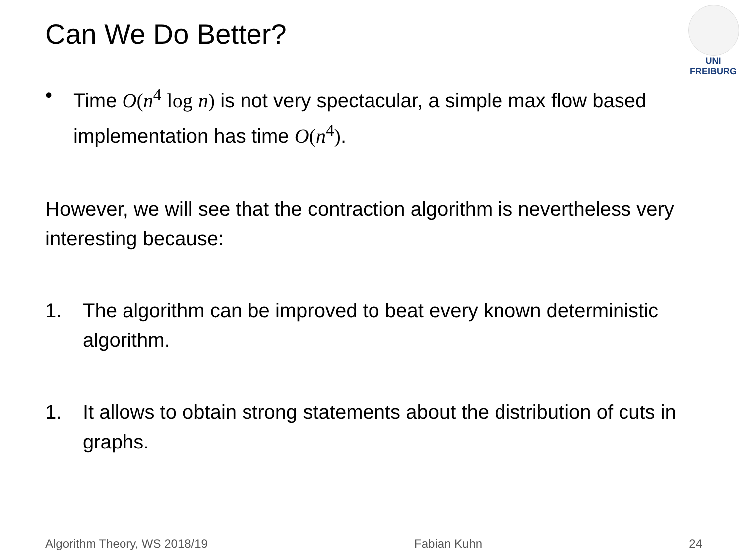Can We Do Better?
UNI FREIBURG
• Time O(n<sup>4</sup> log n) is not very spectacular, a simple max flow based implementation has time O(n<sup>4</sup>).
However, we will see that the contraction algorithm is nevertheless very interesting because:
1. The algorithm can be improved to beat every known deterministic algorithm.
1. It allows to obtain strong statements about the distribution of cuts in graphs.
Algorithm Theory, WS 2018/19 Fabian Kuhn 24